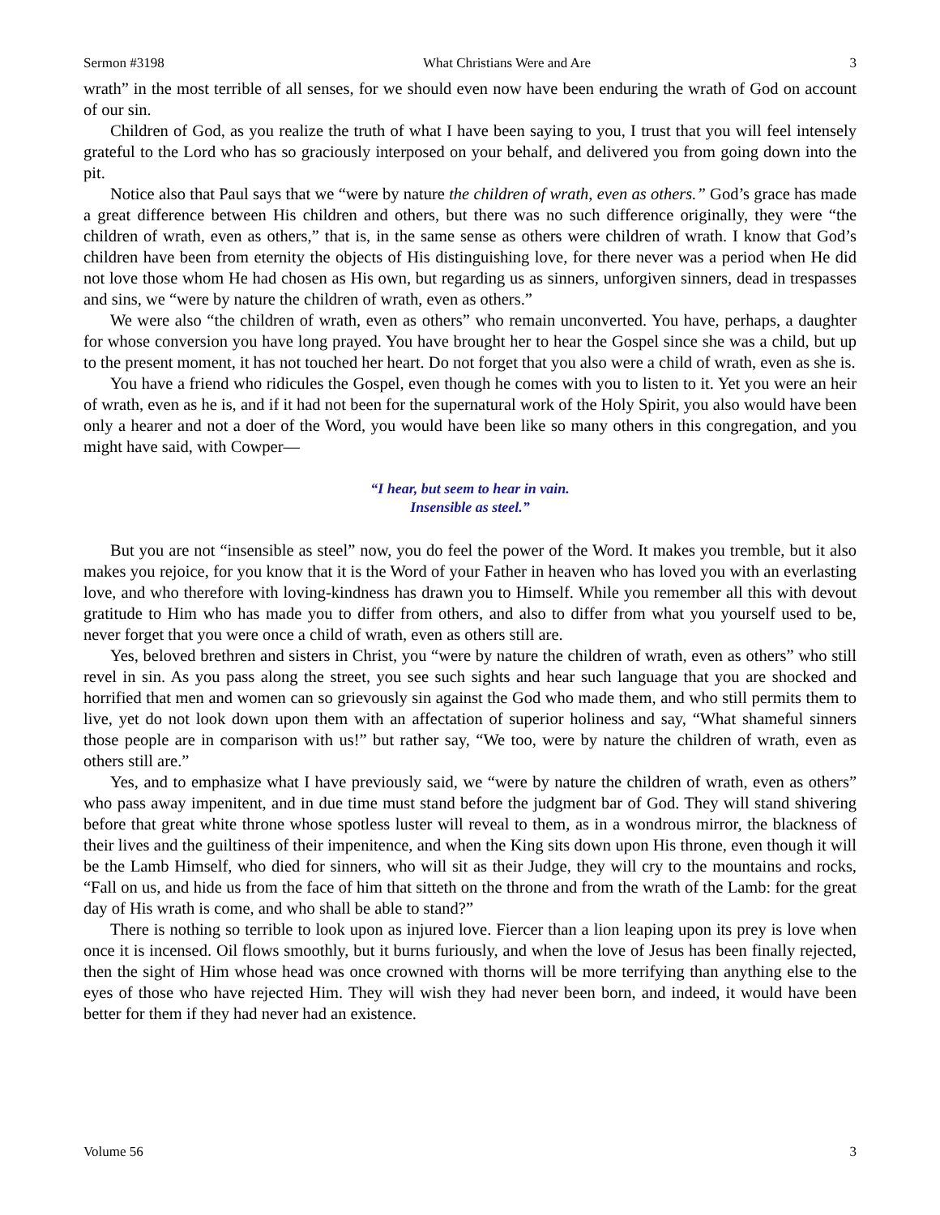Sermon #3198 What Christians Were and Are 3
wrath” in the most terrible of all senses, for we should even now have been enduring the wrath of God on account of our sin.
Children of God, as you realize the truth of what I have been saying to you, I trust that you will feel intensely grateful to the Lord who has so graciously interposed on your behalf, and delivered you from going down into the pit.
Notice also that Paul says that we “were by nature the children of wrath, even as others.” God’s grace has made a great difference between His children and others, but there was no such difference originally, they were “the children of wrath, even as others,” that is, in the same sense as others were children of wrath. I know that God’s children have been from eternity the objects of His distinguishing love, for there never was a period when He did not love those whom He had chosen as His own, but regarding us as sinners, unforgiven sinners, dead in trespasses and sins, we “were by nature the children of wrath, even as others.”
We were also “the children of wrath, even as others” who remain unconverted. You have, perhaps, a daughter for whose conversion you have long prayed. You have brought her to hear the Gospel since she was a child, but up to the present moment, it has not touched her heart. Do not forget that you also were a child of wrath, even as she is.
You have a friend who ridicules the Gospel, even though he comes with you to listen to it. Yet you were an heir of wrath, even as he is, and if it had not been for the supernatural work of the Holy Spirit, you also would have been only a hearer and not a doer of the Word, you would have been like so many others in this congregation, and you might have said, with Cowper—
“I hear, but seem to hear in vain.
Insensible as steel.”
But you are not “insensible as steel” now, you do feel the power of the Word. It makes you tremble, but it also makes you rejoice, for you know that it is the Word of your Father in heaven who has loved you with an everlasting love, and who therefore with loving-kindness has drawn you to Himself. While you remember all this with devout gratitude to Him who has made you to differ from others, and also to differ from what you yourself used to be, never forget that you were once a child of wrath, even as others still are.
Yes, beloved brethren and sisters in Christ, you “were by nature the children of wrath, even as others” who still revel in sin. As you pass along the street, you see such sights and hear such language that you are shocked and horrified that men and women can so grievously sin against the God who made them, and who still permits them to live, yet do not look down upon them with an affectation of superior holiness and say, “What shameful sinners those people are in comparison with us!” but rather say, “We too, were by nature the children of wrath, even as others still are.”
Yes, and to emphasize what I have previously said, we “were by nature the children of wrath, even as others” who pass away impenitent, and in due time must stand before the judgment bar of God. They will stand shivering before that great white throne whose spotless luster will reveal to them, as in a wondrous mirror, the blackness of their lives and the guiltiness of their impenitence, and when the King sits down upon His throne, even though it will be the Lamb Himself, who died for sinners, who will sit as their Judge, they will cry to the mountains and rocks, “Fall on us, and hide us from the face of him that sitteth on the throne and from the wrath of the Lamb: for the great day of His wrath is come, and who shall be able to stand?”
There is nothing so terrible to look upon as injured love. Fiercer than a lion leaping upon its prey is love when once it is incensed. Oil flows smoothly, but it burns furiously, and when the love of Jesus has been finally rejected, then the sight of Him whose head was once crowned with thorns will be more terrifying than anything else to the eyes of those who have rejected Him. They will wish they had never been born, and indeed, it would have been better for them if they had never had an existence.
Volume 56 3